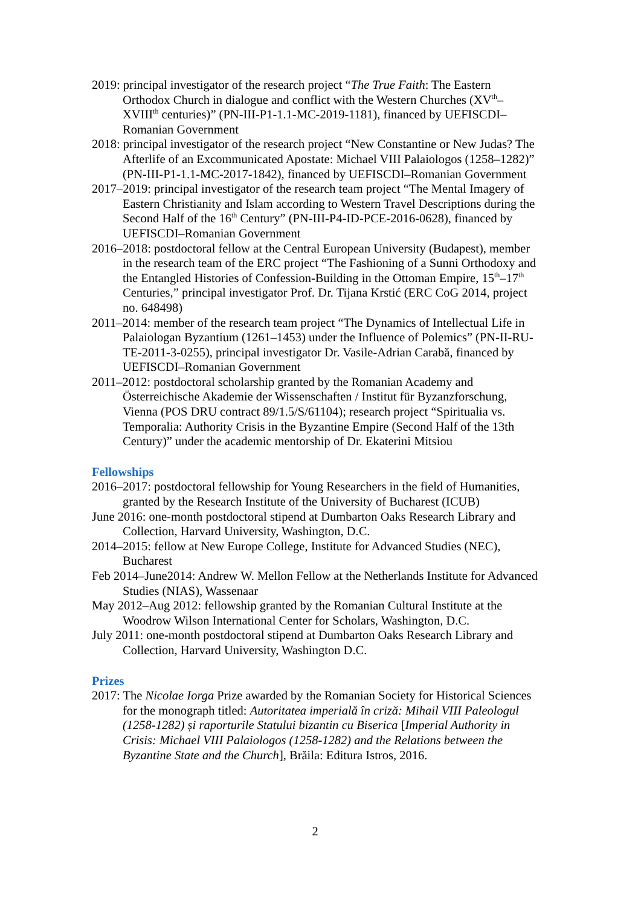2019: principal investigator of the research project “The True Faith: The Eastern Orthodox Church in dialogue and conflict with the Western Churches (XV<sup>th</sup>–XVIII<sup>th</sup> centuries)” (PN-III-P1-1.1-MC-2019-1181), financed by UEFISCDI–Romanian Government
2018: principal investigator of the research project “New Constantine or New Judas? The Afterlife of an Excommunicated Apostate: Michael VIII Palaiologos (1258–1282)” (PN-III-P1-1.1-MC-2017-1842), financed by UEFISCDI–Romanian Government
2017–2019: principal investigator of the research team project “The Mental Imagery of Eastern Christianity and Islam according to Western Travel Descriptions during the Second Half of the 16<sup>th</sup> Century” (PN-III-P4-ID-PCE-2016-0628), financed by UEFISCDI–Romanian Government
2016–2018: postdoctoral fellow at the Central European University (Budapest), member in the research team of the ERC project “The Fashioning of a Sunni Orthodoxy and the Entangled Histories of Confession-Building in the Ottoman Empire, 15<sup>th</sup>–17<sup>th</sup> Centuries,” principal investigator Prof. Dr. Tijana Krstić (ERC CoG 2014, project no. 648498)
2011–2014: member of the research team project “The Dynamics of Intellectual Life in Palaiologan Byzantium (1261–1453) under the Influence of Polemics” (PN-II-RU-TE-2011-3-0255), principal investigator Dr. Vasile-Adrian Carabă, financed by UEFISCDI–Romanian Government
2011–2012: postdoctoral scholarship granted by the Romanian Academy and Österreichische Akademie der Wissenschaften / Institut für Byzanzforschung, Vienna (POS DRU contract 89/1.5/S/61104); research project “Spiritualia vs. Temporalia: Authority Crisis in the Byzantine Empire (Second Half of the 13th Century)” under the academic mentorship of Dr. Ekaterini Mitsiou
Fellowships
2016–2017: postdoctoral fellowship for Young Researchers in the field of Humanities, granted by the Research Institute of the University of Bucharest (ICUB)
June 2016: one-month postdoctoral stipend at Dumbarton Oaks Research Library and Collection, Harvard University, Washington, D.C.
2014–2015: fellow at New Europe College, Institute for Advanced Studies (NEC), Bucharest
Feb 2014–June2014: Andrew W. Mellon Fellow at the Netherlands Institute for Advanced Studies (NIAS), Wassenaar
May 2012–Aug 2012: fellowship granted by the Romanian Cultural Institute at the Woodrow Wilson International Center for Scholars, Washington, D.C.
July 2011: one-month postdoctoral stipend at Dumbarton Oaks Research Library and Collection, Harvard University, Washington D.C.
Prizes
2017: The Nicolae Iorga Prize awarded by the Romanian Society for Historical Sciences for the monograph titled: Autoritatea imperială în criză: Mihail VIII Paleologul (1258-1282) și raporturile Statului bizantin cu Biserica [Imperial Authority in Crisis: Michael VIII Palaiologos (1258-1282) and the Relations between the Byzantine State and the Church], Brăila: Editura Istros, 2016.
2